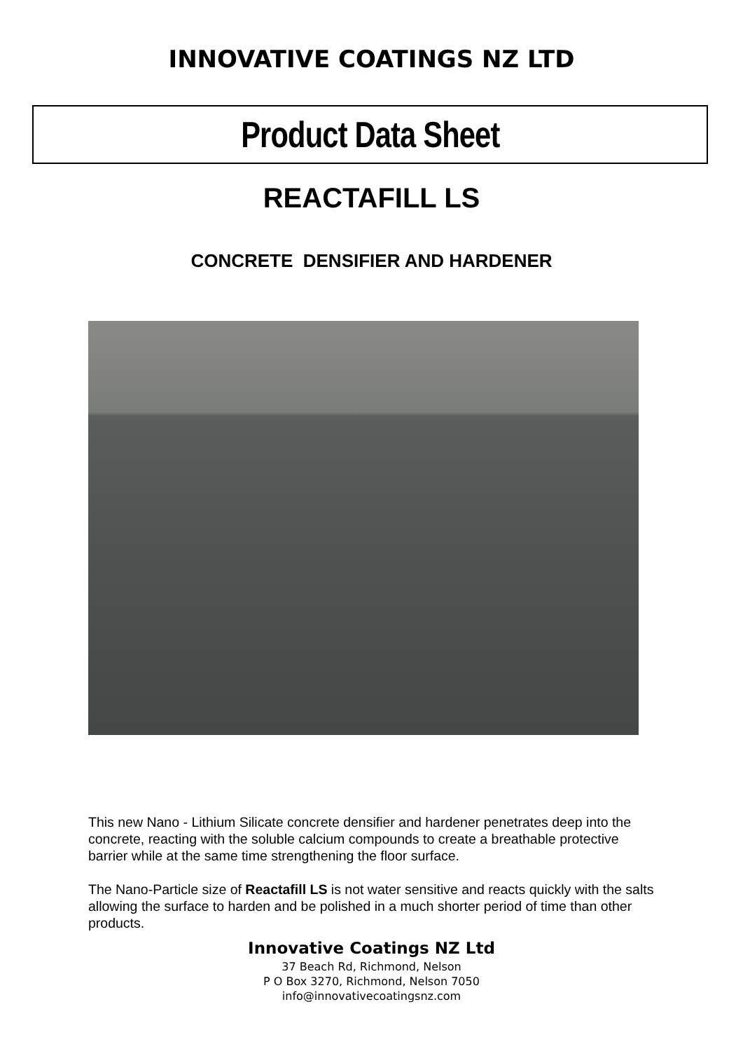INNOVATIVE COATINGS NZ LTD
Product Data Sheet
REACTAFILL LS
CONCRETE DENSIFIER AND HARDENER
This new Nano - Lithium Silicate concrete densifier and hardener penetrates deep into the concrete, reacting with the soluble calcium compounds to create a breathable protective barrier while at the same time strengthening the floor surface.
The Nano-Particle size of Reactafill LS is not water sensitive and reacts quickly with the salts allowing the surface to harden and be polished in a much shorter period of time than other products.
Innovative Coatings NZ Ltd
37 Beach Rd, Richmond, Nelson
P O Box 3270, Richmond, Nelson 7050
info@innovativecoatingsnz.com